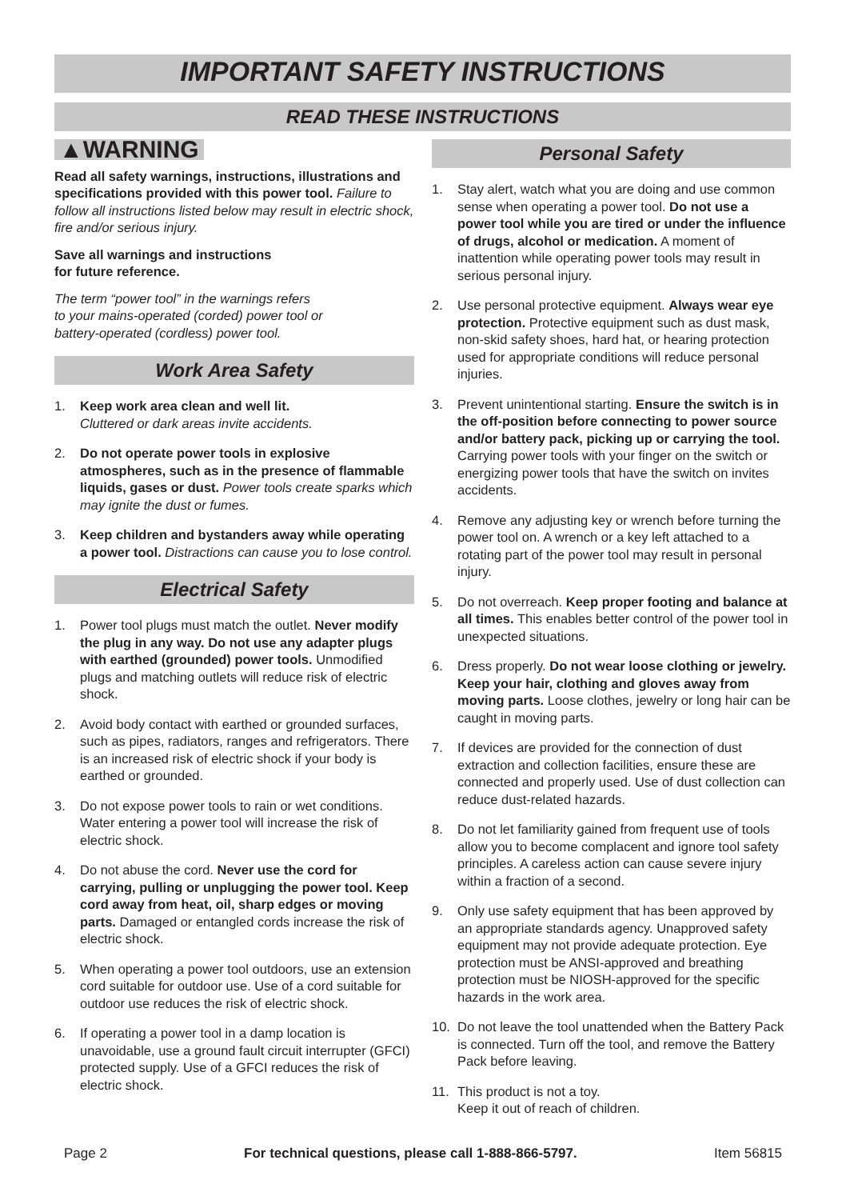IMPORTANT SAFETY INSTRUCTIONS
READ THESE INSTRUCTIONS
▲WARNING
Read all safety warnings, instructions, illustrations and specifications provided with this power tool. Failure to follow all instructions listed below may result in electric shock, fire and/or serious injury.
Save all warnings and instructions
for future reference.
The term “power tool” in the warnings refers
to your mains-operated (corded) power tool or
battery-operated (cordless) power tool.
Work Area Safety
1. Keep work area clean and well lit.
Cluttered or dark areas invite accidents.
2. Do not operate power tools in explosive atmospheres, such as in the presence of flammable liquids, gases or dust. Power tools create sparks which may ignite the dust or fumes.
3. Keep children and bystanders away while operating a power tool. Distractions can cause you to lose control.
Electrical Safety
1. Power tool plugs must match the outlet. Never modify the plug in any way. Do not use any adapter plugs with earthed (grounded) power tools. Unmodified plugs and matching outlets will reduce risk of electric shock.
2. Avoid body contact with earthed or grounded surfaces, such as pipes, radiators, ranges and refrigerators. There is an increased risk of electric shock if your body is earthed or grounded.
3. Do not expose power tools to rain or wet conditions. Water entering a power tool will increase the risk of electric shock.
4. Do not abuse the cord. Never use the cord for carrying, pulling or unplugging the power tool. Keep cord away from heat, oil, sharp edges or moving parts. Damaged or entangled cords increase the risk of electric shock.
5. When operating a power tool outdoors, use an extension cord suitable for outdoor use. Use of a cord suitable for outdoor use reduces the risk of electric shock.
6. If operating a power tool in a damp location is unavoidable, use a ground fault circuit interrupter (GFCI) protected supply. Use of a GFCI reduces the risk of electric shock.
Personal Safety
1. Stay alert, watch what you are doing and use common sense when operating a power tool. Do not use a power tool while you are tired or under the influence of drugs, alcohol or medication. A moment of inattention while operating power tools may result in serious personal injury.
2. Use personal protective equipment. Always wear eye protection. Protective equipment such as dust mask, non-skid safety shoes, hard hat, or hearing protection used for appropriate conditions will reduce personal injuries.
3. Prevent unintentional starting. Ensure the switch is in the off-position before connecting to power source and/or battery pack, picking up or carrying the tool. Carrying power tools with your finger on the switch or energizing power tools that have the switch on invites accidents.
4. Remove any adjusting key or wrench before turning the power tool on. A wrench or a key left attached to a rotating part of the power tool may result in personal injury.
5. Do not overreach. Keep proper footing and balance at all times. This enables better control of the power tool in unexpected situations.
6. Dress properly. Do not wear loose clothing or jewelry. Keep your hair, clothing and gloves away from moving parts. Loose clothes, jewelry or long hair can be caught in moving parts.
7. If devices are provided for the connection of dust extraction and collection facilities, ensure these are connected and properly used. Use of dust collection can reduce dust-related hazards.
8. Do not let familiarity gained from frequent use of tools allow you to become complacent and ignore tool safety principles. A careless action can cause severe injury within a fraction of a second.
9. Only use safety equipment that has been approved by an appropriate standards agency. Unapproved safety equipment may not provide adequate protection. Eye protection must be ANSI-approved and breathing protection must be NIOSH-approved for the specific hazards in the work area.
10. Do not leave the tool unattended when the Battery Pack is connected. Turn off the tool, and remove the Battery Pack before leaving.
11. This product is not a toy.
Keep it out of reach of children.
Page 2 For technical questions, please call 1-888-866-5797. Item 56815